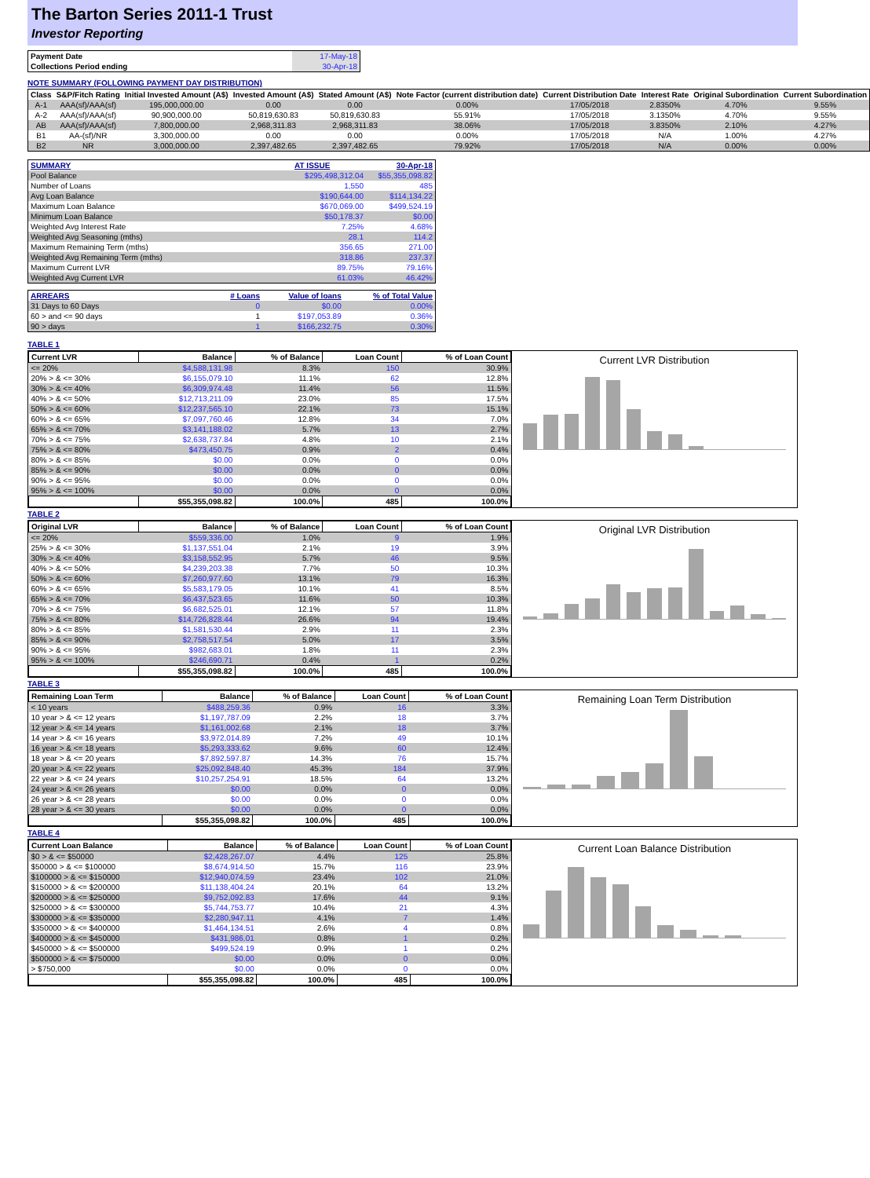The Barton Series 2011-1 Trust
Investor Reporting
| Payment Date | 17-May-18 |
| Collections Period ending | 30-Apr-18 |
NOTE SUMMARY (FOLLOWING PAYMENT DAY DISTRIBUTION)
| Class | S&P/Fitch Rating | Initial Invested Amount (A$) | Invested Amount (A$) | Stated Amount (A$) | Note Factor (current distribution date) | Current Distribution Date | Interest Rate | Original Subordination | Current Subordination |
| --- | --- | --- | --- | --- | --- | --- | --- | --- | --- |
| A-1 | AAA(sf)/AAA(sf) | 195,000,000.00 | 0.00 | 0.00 | 0.00% | 17/05/2018 | 2.8350% | 4.70% | 9.55% |
| A-2 | AAA(sf)/AAA(sf) | 90,900,000.00 | 50,819,630.83 | 50,819,630.83 | 55.91% | 17/05/2018 | 3.1350% | 4.70% | 9.55% |
| AB | AAA(sf)/AAA(sf) | 7,800,000.00 | 2,968,311.83 | 2,968,311.83 | 38.06% | 17/05/2018 | 3.8350% | 2.10% | 4.27% |
| B1 | AA-(sf)/NR | 3,300,000.00 | 0.00 | 0.00 | 0.00% | 17/05/2018 | N/A | 1.00% | 4.27% |
| B2 | NR | 3,000,000.00 | 2,397,482.65 | 2,397,482.65 | 79.92% | 17/05/2018 | N/A | 0.00% | 0.00% |
| SUMMARY | AT ISSUE | 30-Apr-18 |
| Pool Balance | $295,498,312.04 | $55,355,098.82 |
| Number of Loans | 1,550 | 485 |
| Avg Loan Balance | $190,644.00 | $114,134.22 |
| Maximum Loan Balance | $670,069.00 | $499,524.19 |
| Minimum Loan Balance | $50,178.37 | $0.00 |
| Weighted Avg Interest Rate | 7.25% | 4.68% |
| Weighted Avg Seasoning (mths) | 28.1 | 114.2 |
| Maximum Remaining Term (mths) | 356.65 | 271.00 |
| Weighted Avg Remaining Term (mths) | 318.86 | 237.37 |
| Maximum Current LVR | 89.75% | 79.16% |
| Weighted Avg Current LVR | 61.03% | 46.42% |
| ARREARS | # Loans | Value of loans | % of Total Value |
| 31 Days to 60 Days | 0 | $0.00 | 0.00% |
| 60 > and <= 90 days | 1 | $197,053.89 | 0.36% |
| 90 > days | 1 | $166,232.75 | 0.30% |
TABLE 1
| Current LVR | Balance | % of Balance | Loan Count | % of Loan Count |
| --- | --- | --- | --- | --- |
| <= 20% | $4,588,131.98 | 8.3% | 150 | 30.9% |
| 20% > & <= 30% | $6,155,079.10 | 11.1% | 62 | 12.8% |
| 30% > & <= 40% | $6,309,974.48 | 11.4% | 56 | 11.5% |
| 40% > & <= 50% | $12,713,211.09 | 23.0% | 85 | 17.5% |
| 50% > & <= 60% | $12,237,565.10 | 22.1% | 73 | 15.1% |
| 60% > & <= 65% | $7,097,760.46 | 12.8% | 34 | 7.0% |
| 65% > & <= 70% | $3,141,188.02 | 5.7% | 13 | 2.7% |
| 70% > & <= 75% | $2,638,737.84 | 4.8% | 10 | 2.1% |
| 75% > & <= 80% | $473,450.75 | 0.9% | 2 | 0.4% |
| 80% > & <= 85% | $0.00 | 0.0% | 0 | 0.0% |
| 85% > & <= 90% | $0.00 | 0.0% | 0 | 0.0% |
| 90% > & <= 95% | $0.00 | 0.0% | 0 | 0.0% |
| 95% > & <= 100% | $0.00 | 0.0% | 0 | 0.0% |
| | $55,355,098.82 | 100.0% | 485 | 100.0% |
Current LVR Distribution
TABLE 2
| Original LVR | Balance | % of Balance | Loan Count | % of Loan Count |
| --- | --- | --- | --- | --- |
| <= 20% | $559,336.00 | 1.0% | 9 | 1.9% |
| 25% > & <= 30% | $1,137,551.04 | 2.1% | 19 | 3.9% |
| 30% > & <= 40% | $3,158,552.95 | 5.7% | 46 | 9.5% |
| 40% > & <= 50% | $4,239,203.38 | 7.7% | 50 | 10.3% |
| 50% > & <= 60% | $7,260,977.60 | 13.1% | 79 | 16.3% |
| 60% > & <= 65% | $5,583,179.05 | 10.1% | 41 | 8.5% |
| 65% > & <= 70% | $6,437,523.65 | 11.6% | 50 | 10.3% |
| 70% > & <= 75% | $6,682,525.01 | 12.1% | 57 | 11.8% |
| 75% > & <= 80% | $14,726,828.44 | 26.6% | 94 | 19.4% |
| 80% > & <= 85% | $1,581,530.44 | 2.9% | 11 | 2.3% |
| 85% > & <= 90% | $2,758,517.54 | 5.0% | 17 | 3.5% |
| 90% > & <= 95% | $982,683.01 | 1.8% | 11 | 2.3% |
| 95% > & <= 100% | $246,690.71 | 0.4% | 1 | 0.2% |
| | $55,355,098.82 | 100.0% | 485 | 100.0% |
Original LVR Distribution
TABLE 3
| Remaining Loan Term | Balance | % of Balance | Loan Count | % of Loan Count |
| --- | --- | --- | --- | --- |
| < 10 years | $488,259.36 | 0.9% | 16 | 3.3% |
| 10 year > & <= 12 years | $1,197,787.09 | 2.2% | 18 | 3.7% |
| 12 year > & <= 14 years | $1,161,002.68 | 2.1% | 18 | 3.7% |
| 14 year > & <= 16 years | $3,972,014.89 | 7.2% | 49 | 10.1% |
| 16 year > & <= 18 years | $5,293,333.62 | 9.6% | 60 | 12.4% |
| 18 year > & <= 20 years | $7,892,597.87 | 14.3% | 76 | 15.7% |
| 20 year > & <= 22 years | $25,092,848.40 | 45.3% | 184 | 37.9% |
| 22 year > & <= 24 years | $10,257,254.91 | 18.5% | 64 | 13.2% |
| 24 year > & <= 26 years | $0.00 | 0.0% | 0 | 0.0% |
| 26 year > & <= 28 years | $0.00 | 0.0% | 0 | 0.0% |
| 28 year > & <= 30 years | $0.00 | 0.0% | 0 | 0.0% |
| | $55,355,098.82 | 100.0% | 485 | 100.0% |
Remaining Loan Term Distribution
TABLE 4
| Current Loan Balance | Balance | % of Balance | Loan Count | % of Loan Count |
| --- | --- | --- | --- | --- |
| $0 > & <= $50000 | $2,428,267.07 | 4.4% | 125 | 25.8% |
| $50000 > & <= $100000 | $8,674,914.50 | 15.7% | 116 | 23.9% |
| $100000 > & <= $150000 | $12,940,074.59 | 23.4% | 102 | 21.0% |
| $150000 > & <= $200000 | $11,138,404.24 | 20.1% | 64 | 13.2% |
| $200000 > & <= $250000 | $9,752,092.83 | 17.6% | 44 | 9.1% |
| $250000 > & <= $300000 | $5,744,753.77 | 10.4% | 21 | 4.3% |
| $300000 > & <= $350000 | $2,280,947.11 | 4.1% | 7 | 1.4% |
| $350000 > & <= $400000 | $1,464,134.51 | 2.6% | 4 | 0.8% |
| $400000 > & <= $450000 | $431,986.01 | 0.8% | 1 | 0.2% |
| $450000 > & <= $500000 | $499,524.19 | 0.9% | 1 | 0.2% |
| $500000 > & <= $750000 | $0.00 | 0.0% | 0 | 0.0% |
| > $750,000 | $0.00 | 0.0% | 0 | 0.0% |
| | $55,355,098.82 | 100.0% | 485 | 100.0% |
Current Loan Balance Distribution